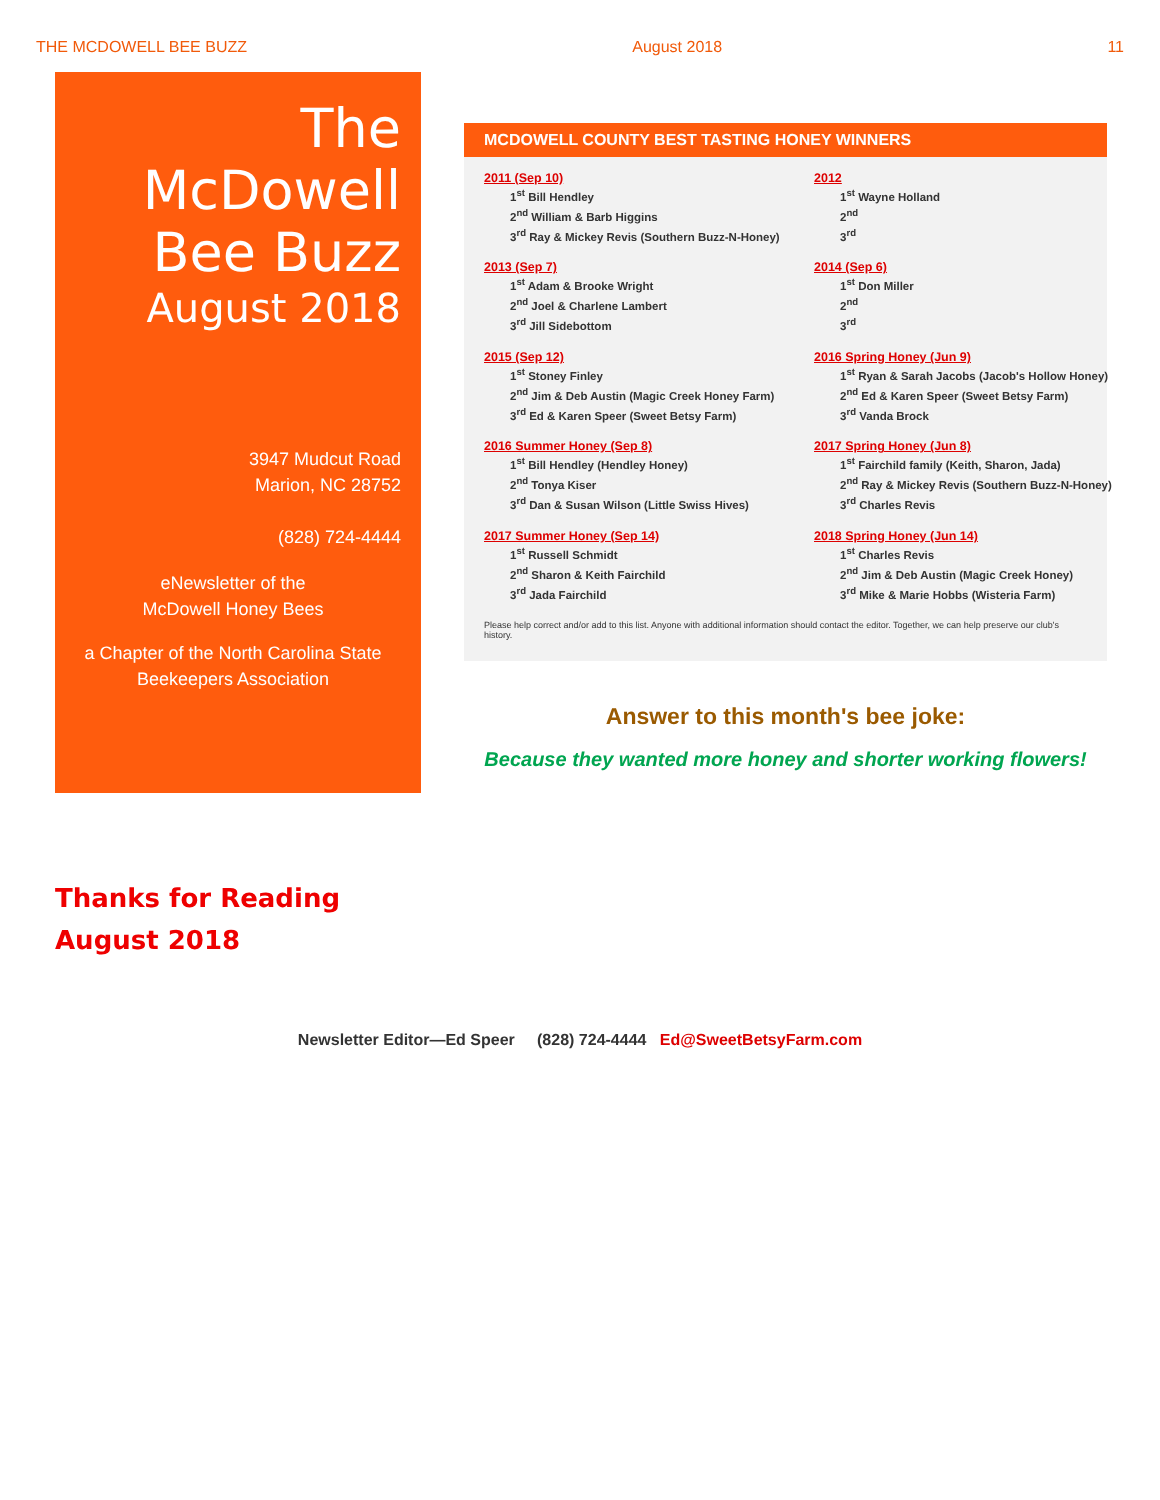THE MCDOWELL BEE BUZZ August 2018 11
The McDowell Bee Buzz
August 2018
3947 Mudcut Road
Marion, NC 28752
(828) 724-4444
eNewsletter of the
McDowell Honey Bees
a Chapter of the North Carolina State Beekeepers Association
MCDOWELL COUNTY BEST TASTING HONEY WINNERS
2011 (Sep 10)
1<sup>st</sup> Bill Hendley
2<sup>nd</sup> William & Barb Higgins
3<sup>rd</sup> Ray & Mickey Revis (Southern Buzz-N-Honey)
2012
1<sup>st</sup> Wayne Holland
2<sup>nd</sup>
3<sup>rd</sup>
2013 (Sep 7)
1<sup>st</sup> Adam & Brooke Wright
2<sup>nd</sup> Joel & Charlene Lambert
3<sup>rd</sup> Jill Sidebottom
2014 (Sep 6)
1<sup>st</sup> Don Miller
2<sup>nd</sup>
3<sup>rd</sup>
2015 (Sep 12)
1<sup>st</sup> Stoney Finley
2<sup>nd</sup> Jim & Deb Austin (Magic Creek Honey Farm)
3<sup>rd</sup> Ed & Karen Speer (Sweet Betsy Farm)
2016 Spring Honey (Jun 9)
1<sup>st</sup> Ryan & Sarah Jacobs (Jacob's Hollow Honey)
2<sup>nd</sup> Ed & Karen Speer (Sweet Betsy Farm)
3<sup>rd</sup> Vanda Brock
2016 Summer Honey (Sep 8)
1<sup>st</sup> Bill Hendley (Hendley Honey)
2<sup>nd</sup> Tonya Kiser
3<sup>rd</sup> Dan & Susan Wilson (Little Swiss Hives)
2017 Spring Honey (Jun 8)
1<sup>st</sup> Fairchild family (Keith, Sharon, Jada)
2<sup>nd</sup> Ray & Mickey Revis (Southern Buzz-N-Honey)
3<sup>rd</sup> Charles Revis
2017 Summer Honey (Sep 14)
1<sup>st</sup> Russell Schmidt
2<sup>nd</sup> Sharon & Keith Fairchild
3<sup>rd</sup> Jada Fairchild
2018 Spring Honey (Jun 14)
1<sup>st</sup> Charles Revis
2<sup>nd</sup> Jim & Deb Austin (Magic Creek Honey)
3<sup>rd</sup> Mike & Marie Hobbs (Wisteria Farm)
Please help correct and/or add to this list. Anyone with additional information should contact the editor. Together, we can help preserve our club's history.
Answer to this month's bee joke:
Because they wanted more honey and shorter working flowers!
Thanks for Reading
August 2018
Newsletter Editor—Ed Speer (828) 724-4444 Ed@SweetBetsyFarm.com